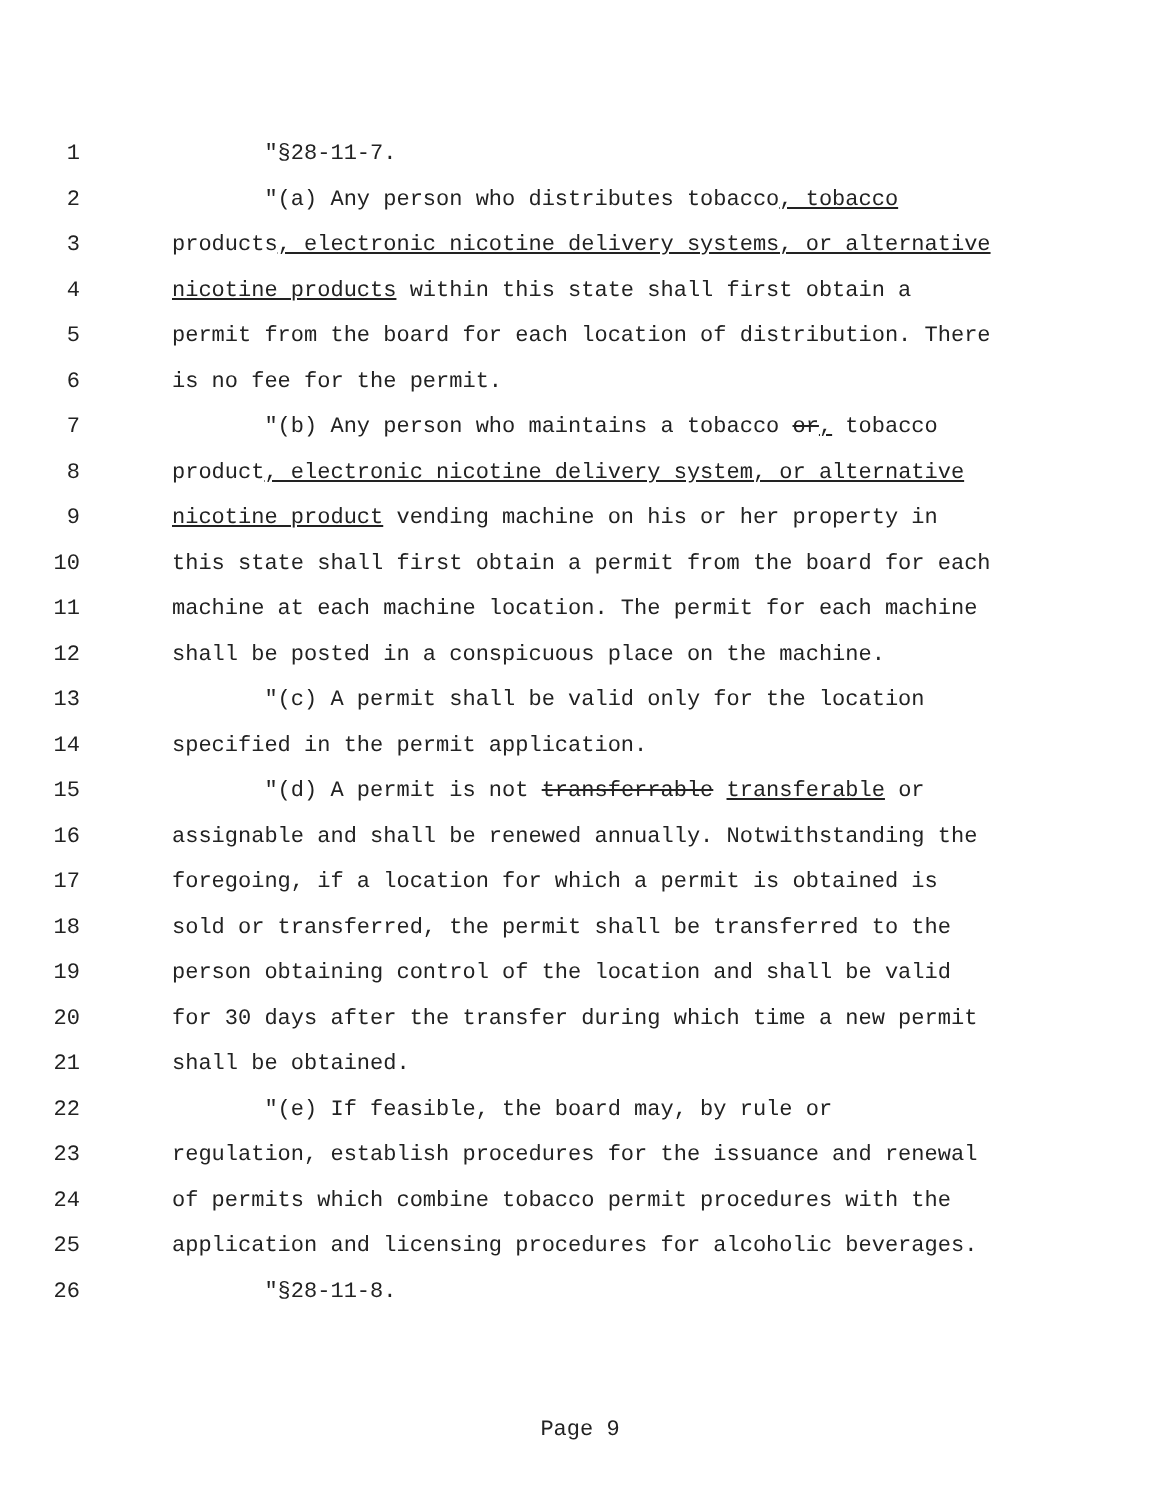1 "§28-11-7.
2 "(a) Any person who distributes tobacco, tobacco
3 products, electronic nicotine delivery systems, or alternative
4 nicotine products within this state shall first obtain a
5 permit from the board for each location of distribution. There
6 is no fee for the permit.
7 "(b) Any person who maintains a tobacco or, tobacco
8 product, electronic nicotine delivery system, or alternative
9 nicotine product vending machine on his or her property in
10 this state shall first obtain a permit from the board for each
11 machine at each machine location. The permit for each machine
12 shall be posted in a conspicuous place on the machine.
13 "(c) A permit shall be valid only for the location
14 specified in the permit application.
15 "(d) A permit is not transferrable transferable or
16 assignable and shall be renewed annually. Notwithstanding the
17 foregoing, if a location for which a permit is obtained is
18 sold or transferred, the permit shall be transferred to the
19 person obtaining control of the location and shall be valid
20 for 30 days after the transfer during which time a new permit
21 shall be obtained.
22 "(e) If feasible, the board may, by rule or
23 regulation, establish procedures for the issuance and renewal
24 of permits which combine tobacco permit procedures with the
25 application and licensing procedures for alcoholic beverages.
26 "§28-11-8.
Page 9